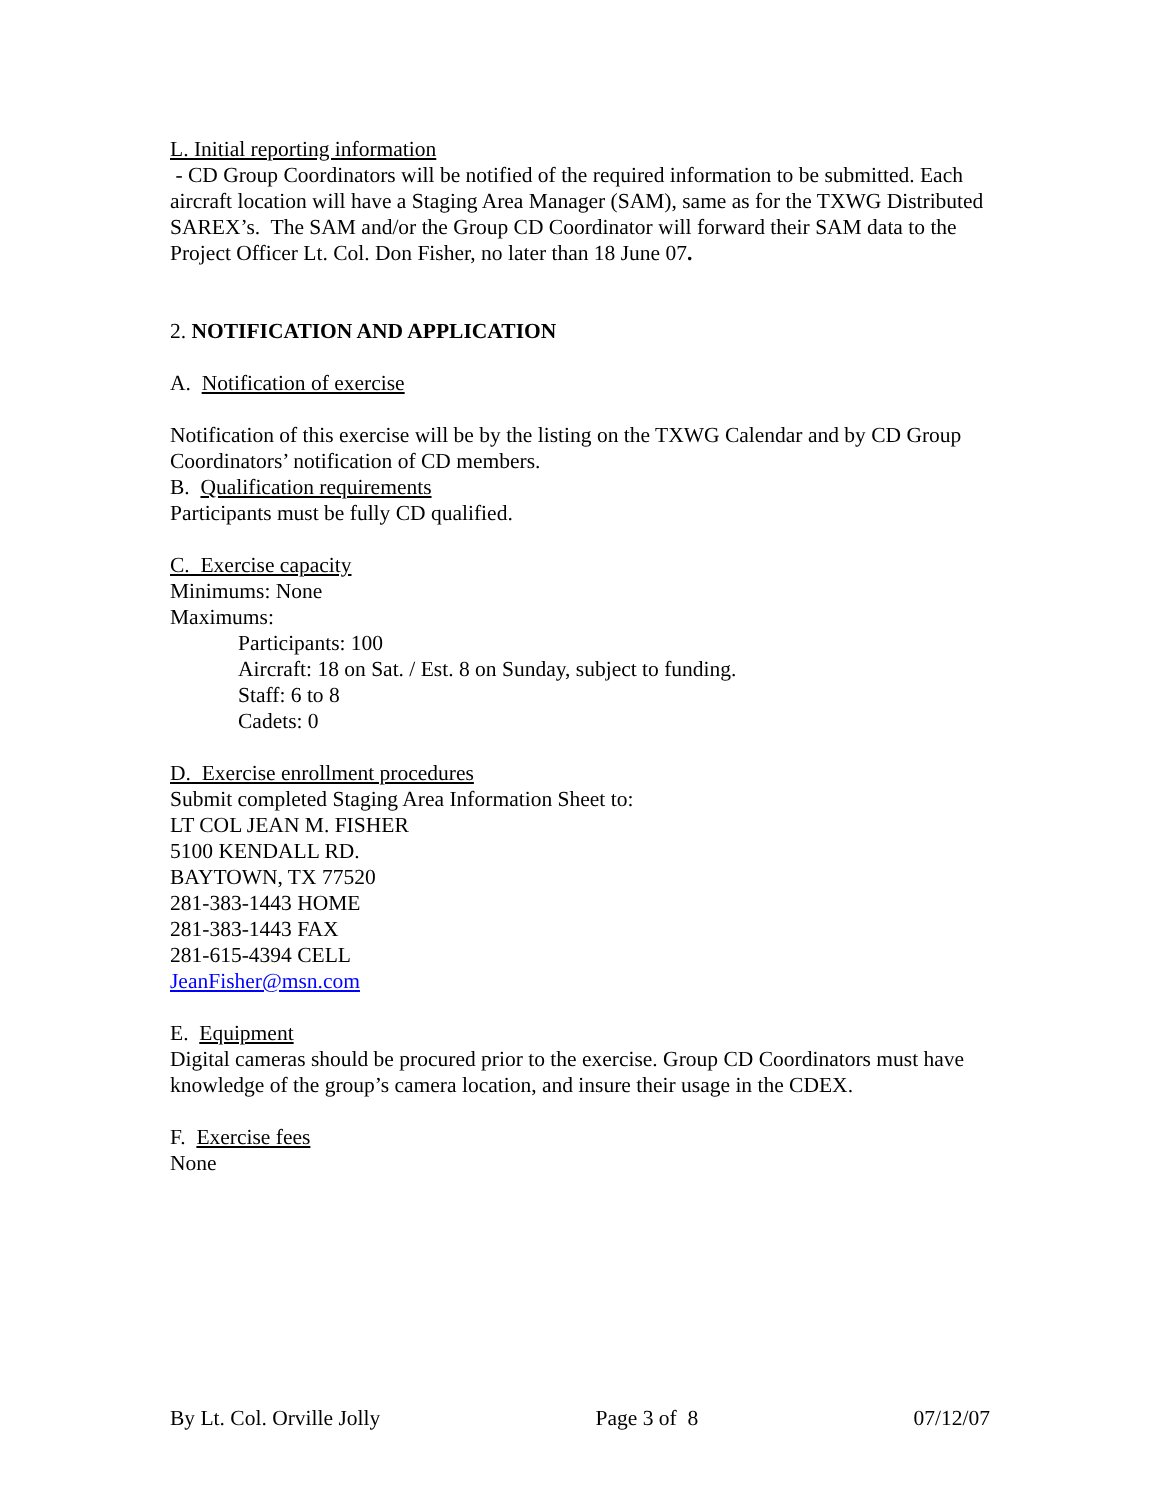L. Initial reporting information
- CD Group Coordinators will be notified of the required information to be submitted. Each aircraft location will have a Staging Area Manager (SAM), same as for the TXWG Distributed SAREX’s. The SAM and/or the Group CD Coordinator will forward their SAM data to the Project Officer Lt. Col. Don Fisher, no later than 18 June 07.
2. NOTIFICATION AND APPLICATION
A. Notification of exercise
Notification of this exercise will be by the listing on the TXWG Calendar and by CD Group Coordinators’ notification of CD members.
B. Qualification requirements
Participants must be fully CD qualified.
C. Exercise capacity
Minimums: None
Maximums:
Participants: 100
Aircraft: 18 on Sat. / Est. 8 on Sunday, subject to funding.
Staff: 6 to 8
Cadets: 0
D. Exercise enrollment procedures
Submit completed Staging Area Information Sheet to:
LT COL JEAN M. FISHER
5100 KENDALL RD.
BAYTOWN, TX 77520
281-383-1443 HOME
281-383-1443 FAX
281-615-4394 CELL
JeanFisher@msn.com
E. Equipment
Digital cameras should be procured prior to the exercise. Group CD Coordinators must have knowledge of the group’s camera location, and insure their usage in the CDEX.
F. Exercise fees
None
By Lt. Col. Orville Jolly Page 3 of 8 07/12/07